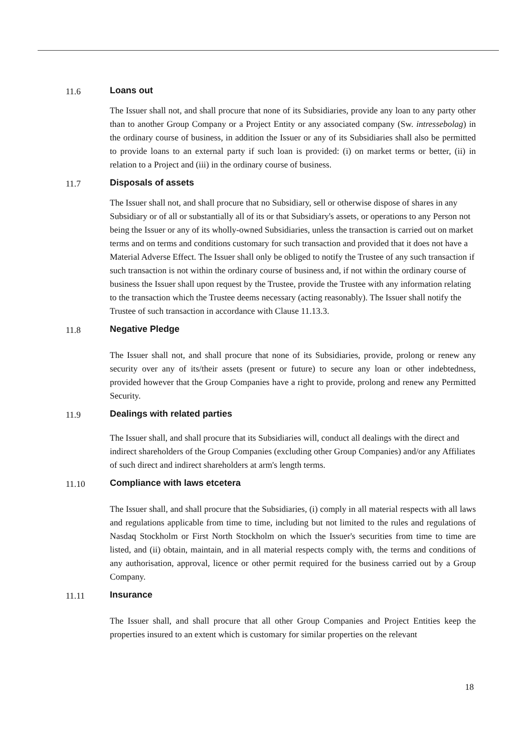11.6 Loans out
The Issuer shall not, and shall procure that none of its Subsidiaries, provide any loan to any party other than to another Group Company or a Project Entity or any associated company (Sw. intressebolag) in the ordinary course of business, in addition the Issuer or any of its Subsidiaries shall also be permitted to provide loans to an external party if such loan is provided: (i) on market terms or better, (ii) in relation to a Project and (iii) in the ordinary course of business.
11.7 Disposals of assets
The Issuer shall not, and shall procure that no Subsidiary, sell or otherwise dispose of shares in any Subsidiary or of all or substantially all of its or that Subsidiary's assets, or operations to any Person not being the Issuer or any of its wholly-owned Subsidiaries, unless the transaction is carried out on market terms and on terms and conditions customary for such transaction and provided that it does not have a Material Adverse Effect. The Issuer shall only be obliged to notify the Trustee of any such transaction if such transaction is not within the ordinary course of business and, if not within the ordinary course of business the Issuer shall upon request by the Trustee, provide the Trustee with any information relating to the transaction which the Trustee deems necessary (acting reasonably). The Issuer shall notify the Trustee of such transaction in accordance with Clause 11.13.3.
11.8 Negative Pledge
The Issuer shall not, and shall procure that none of its Subsidiaries, provide, prolong or renew any security over any of its/their assets (present or future) to secure any loan or other indebtedness, provided however that the Group Companies have a right to provide, prolong and renew any Permitted Security.
11.9 Dealings with related parties
The Issuer shall, and shall procure that its Subsidiaries will, conduct all dealings with the direct and indirect shareholders of the Group Companies (excluding other Group Companies) and/or any Affiliates of such direct and indirect shareholders at arm's length terms.
11.10 Compliance with laws etcetera
The Issuer shall, and shall procure that the Subsidiaries, (i) comply in all material respects with all laws and regulations applicable from time to time, including but not limited to the rules and regulations of Nasdaq Stockholm or First North Stockholm on which the Issuer's securities from time to time are listed, and (ii) obtain, maintain, and in all material respects comply with, the terms and conditions of any authorisation, approval, licence or other permit required for the business carried out by a Group Company.
11.11 Insurance
The Issuer shall, and shall procure that all other Group Companies and Project Entities keep the properties insured to an extent which is customary for similar properties on the relevant
18